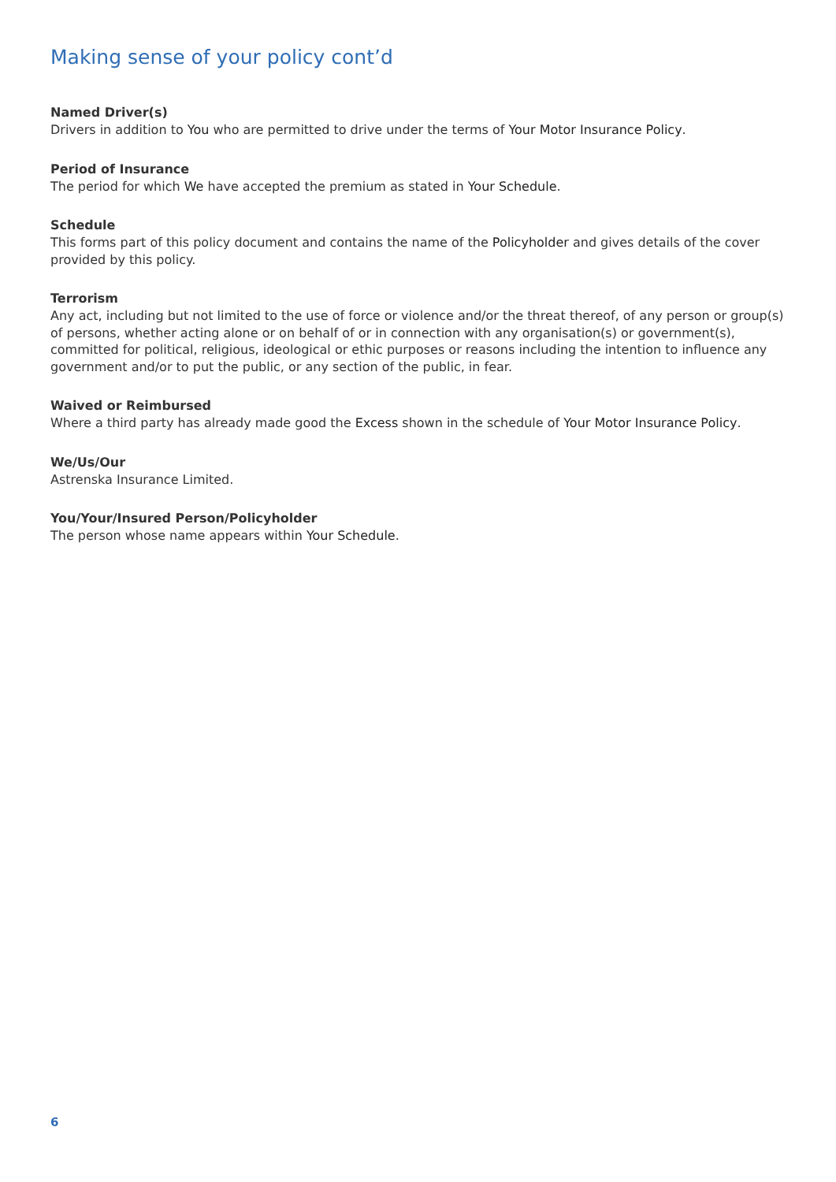Making sense of your policy cont’d
Named Driver(s)
Drivers in addition to You who are permitted to drive under the terms of Your Motor Insurance Policy.
Period of Insurance
The period for which We have accepted the premium as stated in Your Schedule.
Schedule
This forms part of this policy document and contains the name of the Policyholder and gives details of the cover provided by this policy.
Terrorism
Any act, including but not limited to the use of force or violence and/or the threat thereof, of any person or group(s) of persons, whether acting alone or on behalf of or in connection with any organisation(s) or government(s), committed for political, religious, ideological or ethic purposes or reasons including the intention to influence any government and/or to put the public, or any section of the public, in fear.
Waived or Reimbursed
Where a third party has already made good the Excess shown in the schedule of Your Motor Insurance Policy.
We/Us/Our
Astrenska Insurance Limited.
You/Your/Insured Person/Policyholder
The person whose name appears within Your Schedule.
6